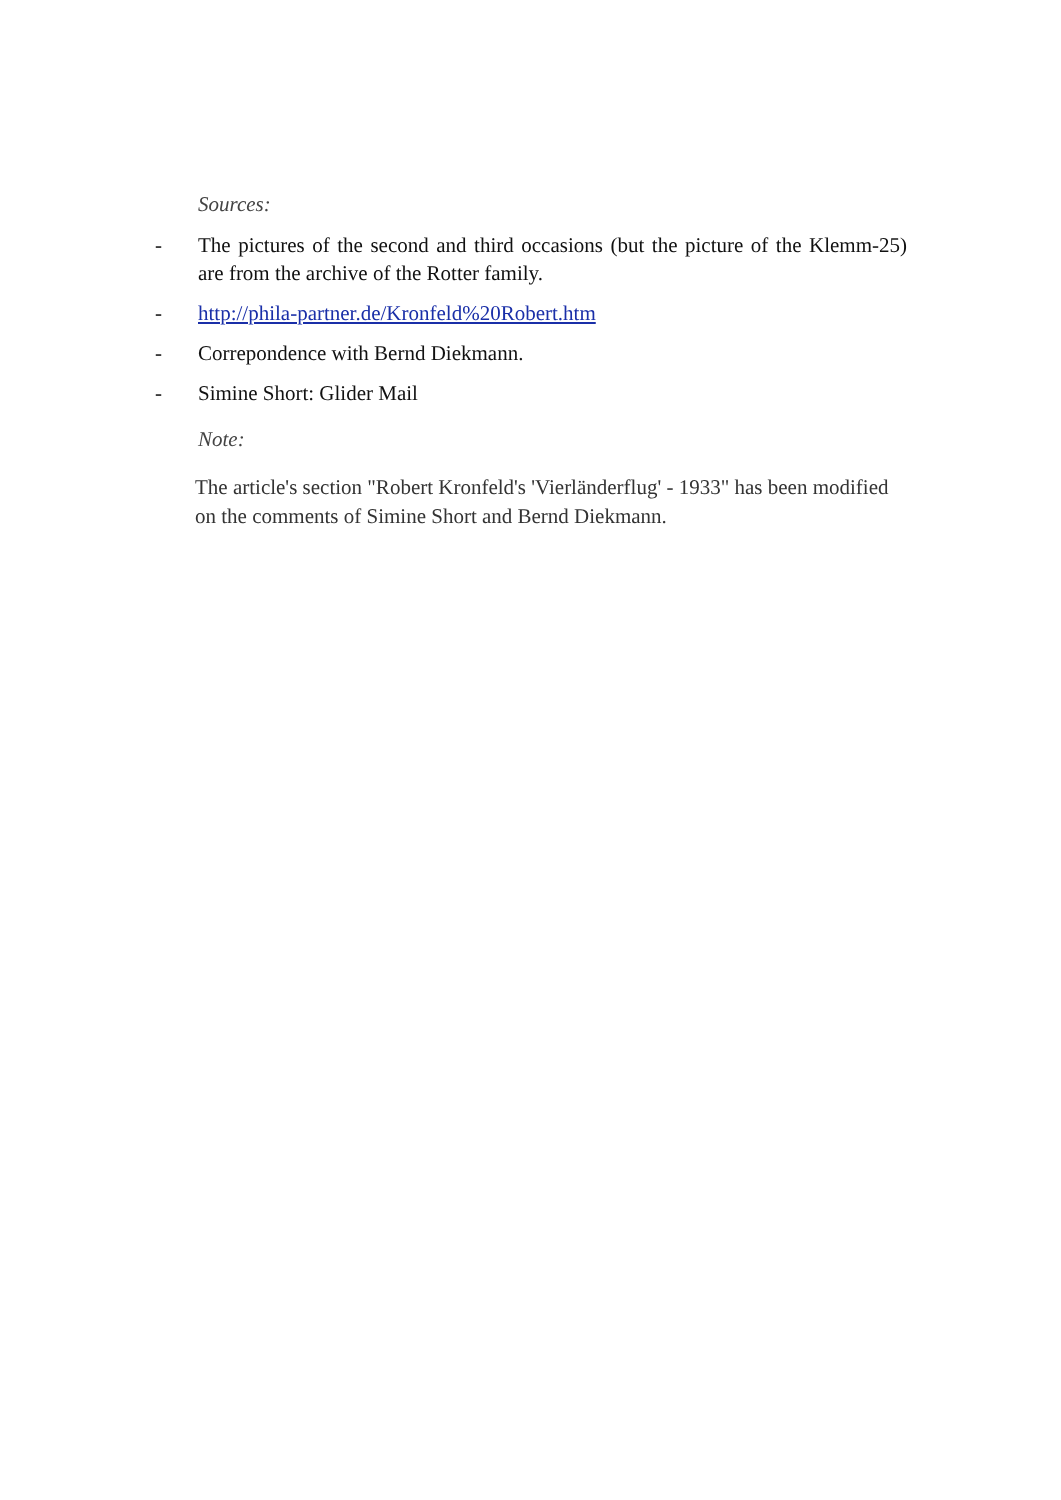Sources:
- The pictures of the second and third occasions (but the picture of the Klemm-25) are from the archive of the Rotter family.
- http://phila-partner.de/Kronfeld%20Robert.htm
- Correpondence with Bernd Diekmann.
- Simine Short: Glider Mail
Note:
The article's section "Robert Kronfeld's 'Vierländerflug' - 1933" has been modified on the comments of Simine Short and Bernd Diekmann.